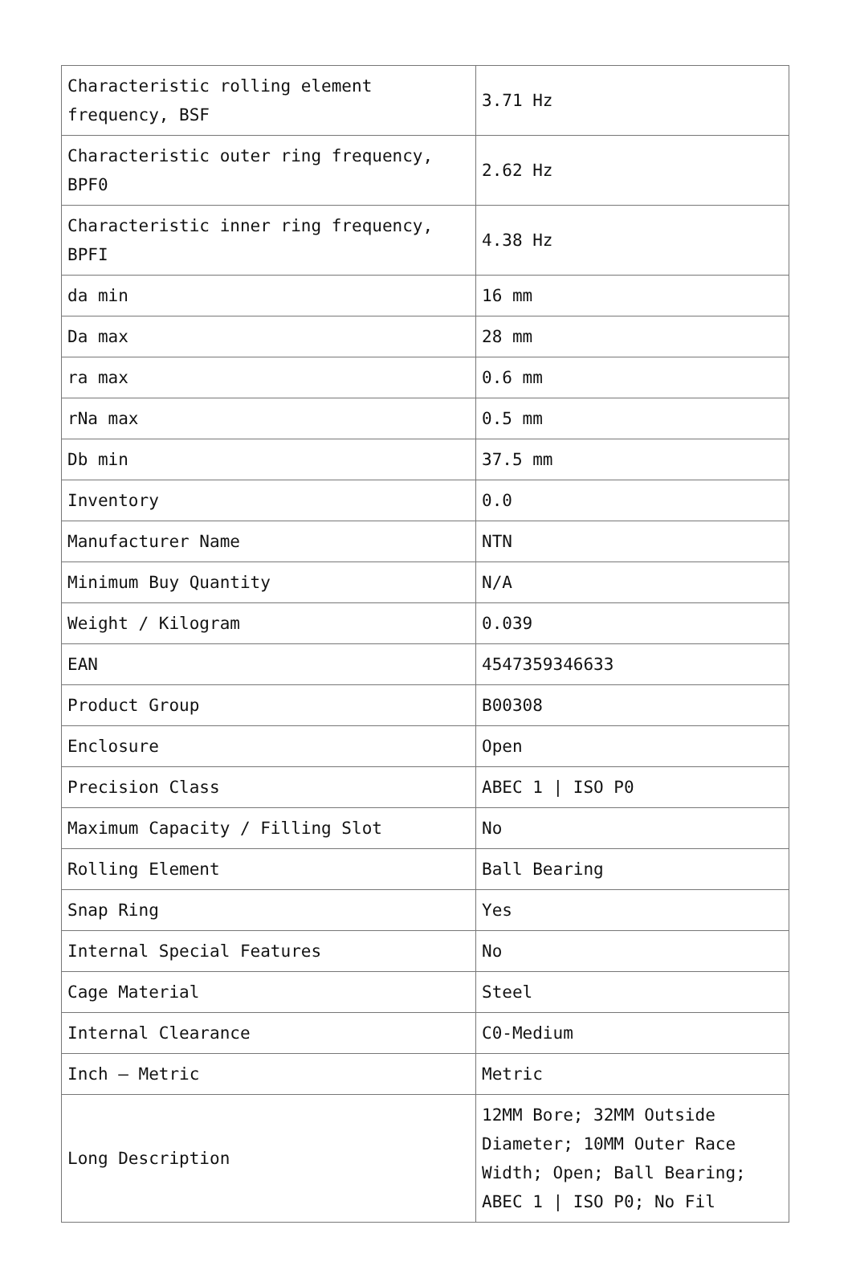| Characteristic rolling element frequency, BSF | 3.71 Hz |
| Characteristic outer ring frequency, BPF0 | 2.62 Hz |
| Characteristic inner ring frequency, BPFI | 4.38 Hz |
| da min | 16 mm |
| Da max | 28 mm |
| ra max | 0.6 mm |
| rNa max | 0.5 mm |
| Db min | 37.5 mm |
| Inventory | 0.0 |
| Manufacturer Name | NTN |
| Minimum Buy Quantity | N/A |
| Weight / Kilogram | 0.039 |
| EAN | 4547359346633 |
| Product Group | B00308 |
| Enclosure | Open |
| Precision Class | ABEC 1 / ISO P0 |
| Maximum Capacity / Filling Slot | No |
| Rolling Element | Ball Bearing |
| Snap Ring | Yes |
| Internal Special Features | No |
| Cage Material | Steel |
| Internal Clearance | C0-Medium |
| Inch – Metric | Metric |
| Long Description | 12MM Bore; 32MM Outside Diameter; 10MM Outer Race Width; Open; Ball Bearing; ABEC 1 / ISO P0; No Fil |